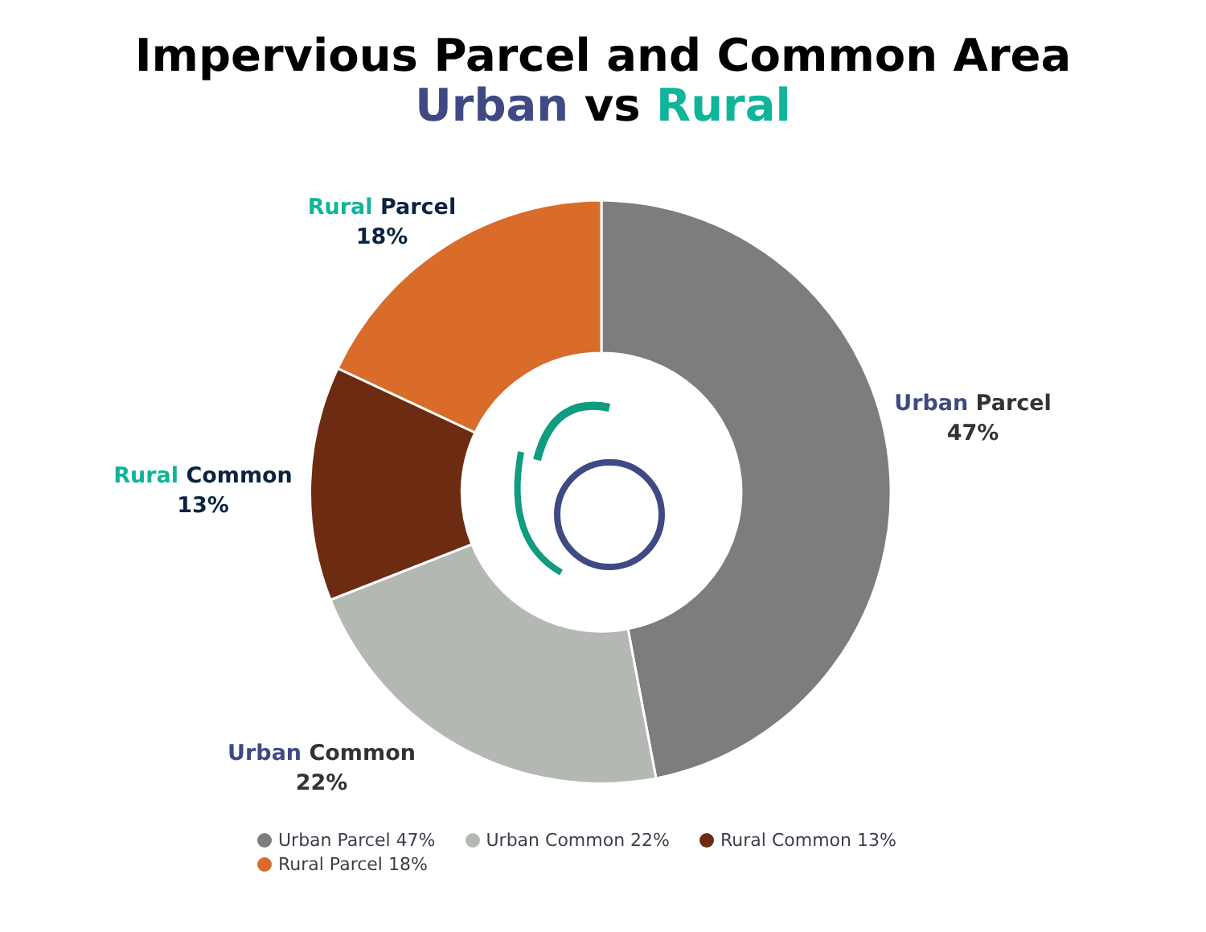Impervious Parcel and Common Area
Urban vs Rural
Rural Parcel
18%
Urban Parcel
47%
Rural Common
13%
Urban Common
22%
Urban Parcel 47% Urban Common 22% Rural Common 13%
Rural Parcel 18%